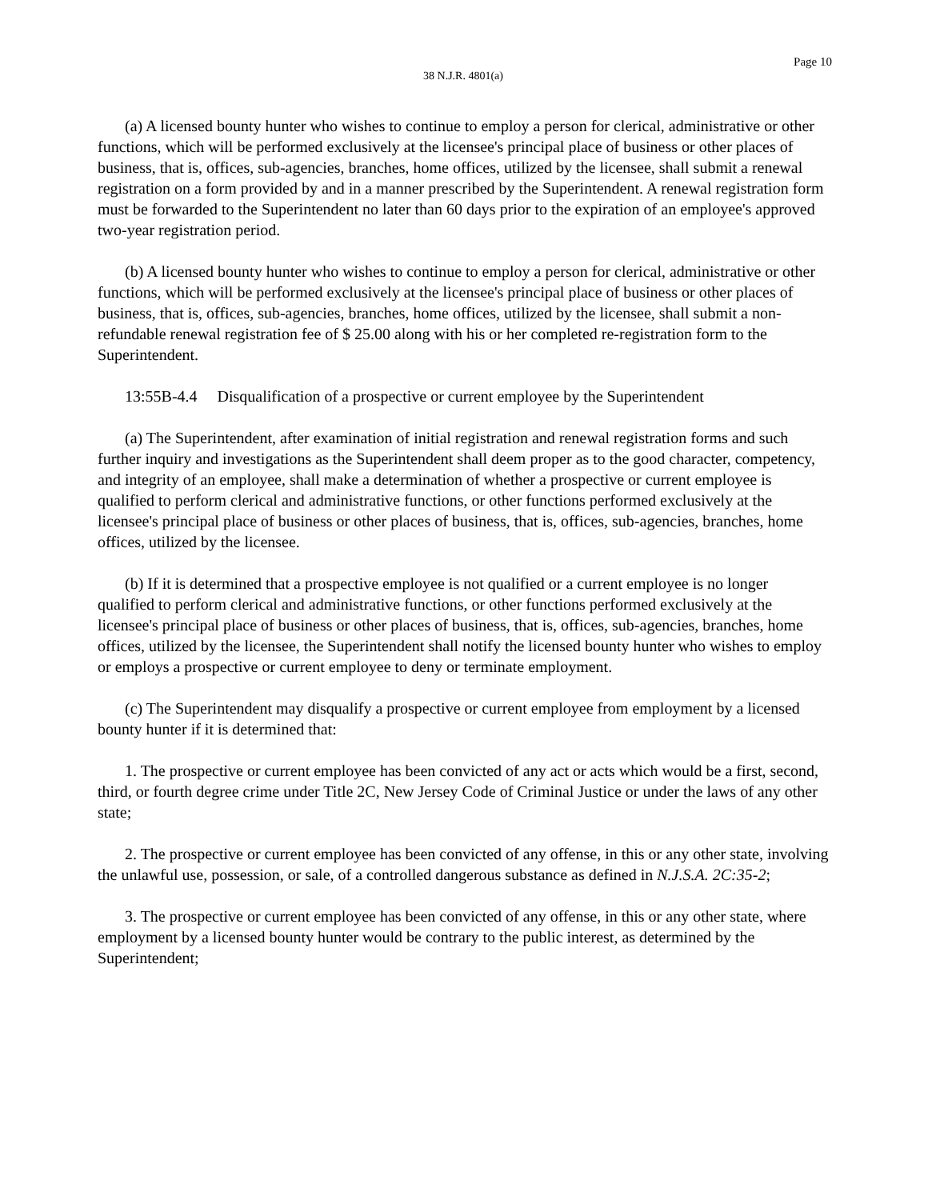Page 10
38 N.J.R. 4801(a)
(a) A licensed bounty hunter who wishes to continue to employ a person for clerical, administrative or other functions, which will be performed exclusively at the licensee's principal place of business or other places of business, that is, offices, sub-agencies, branches, home offices, utilized by the licensee, shall submit a renewal registration on a form provided by and in a manner prescribed by the Superintendent. A renewal registration form must be forwarded to the Superintendent no later than 60 days prior to the expiration of an employee's approved two-year registration period.
(b) A licensed bounty hunter who wishes to continue to employ a person for clerical, administrative or other functions, which will be performed exclusively at the licensee's principal place of business or other places of business, that is, offices, sub-agencies, branches, home offices, utilized by the licensee, shall submit a non-refundable renewal registration fee of $ 25.00 along with his or her completed re-registration form to the Superintendent.
13:55B-4.4 Disqualification of a prospective or current employee by the Superintendent
(a) The Superintendent, after examination of initial registration and renewal registration forms and such further inquiry and investigations as the Superintendent shall deem proper as to the good character, competency, and integrity of an employee, shall make a determination of whether a prospective or current employee is qualified to perform clerical and administrative functions, or other functions performed exclusively at the licensee's principal place of business or other places of business, that is, offices, sub-agencies, branches, home offices, utilized by the licensee.
(b) If it is determined that a prospective employee is not qualified or a current employee is no longer qualified to perform clerical and administrative functions, or other functions performed exclusively at the licensee's principal place of business or other places of business, that is, offices, sub-agencies, branches, home offices, utilized by the licensee, the Superintendent shall notify the licensed bounty hunter who wishes to employ or employs a prospective or current employee to deny or terminate employment.
(c) The Superintendent may disqualify a prospective or current employee from employment by a licensed bounty hunter if it is determined that:
1. The prospective or current employee has been convicted of any act or acts which would be a first, second, third, or fourth degree crime under Title 2C, New Jersey Code of Criminal Justice or under the laws of any other state;
2. The prospective or current employee has been convicted of any offense, in this or any other state, involving the unlawful use, possession, or sale, of a controlled dangerous substance as defined in N.J.S.A. 2C:35-2;
3. The prospective or current employee has been convicted of any offense, in this or any other state, where employment by a licensed bounty hunter would be contrary to the public interest, as determined by the Superintendent;